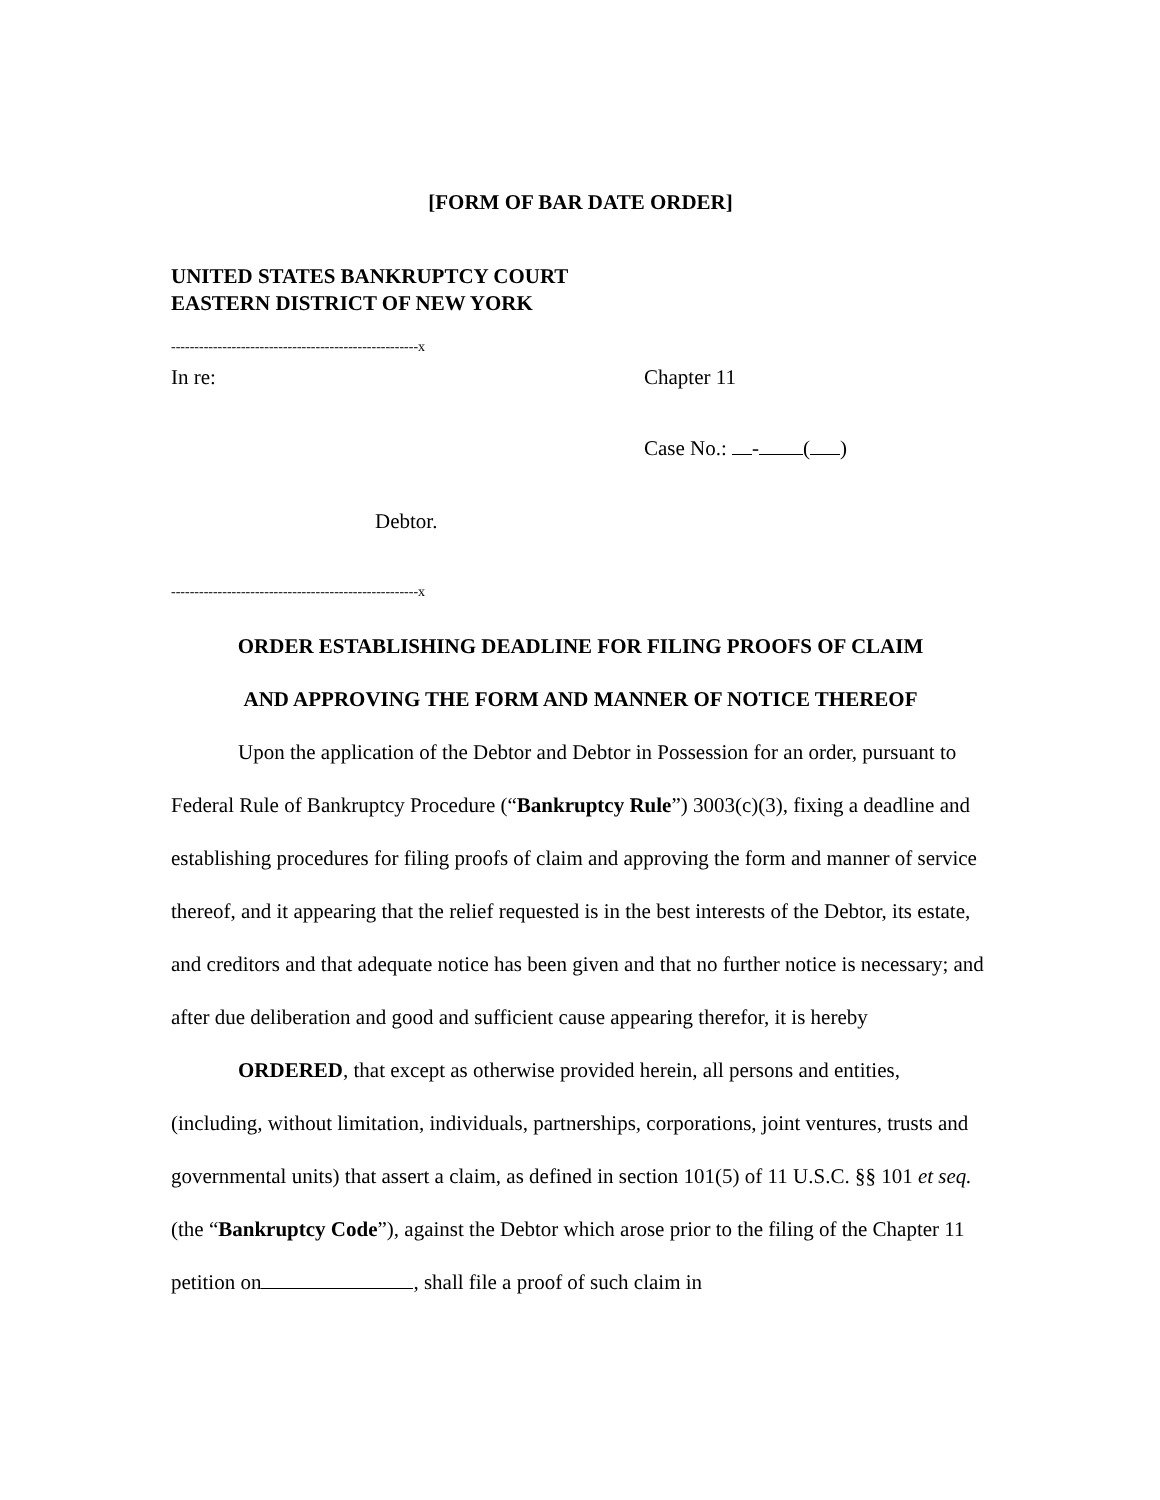[FORM OF BAR DATE ORDER]
UNITED STATES BANKRUPTCY COURT
EASTERN DISTRICT OF NEW YORK
-----------------------------------------------------x
In re: Chapter 11
Case No.: - ( )
Debtor.
-----------------------------------------------------x
ORDER ESTABLISHING DEADLINE FOR FILING PROOFS OF CLAIM
AND APPROVING THE FORM AND MANNER OF NOTICE THEREOF
Upon the application of the Debtor and Debtor in Possession for an order, pursuant to Federal Rule of Bankruptcy Procedure (“Bankruptcy Rule”) 3003(c)(3), fixing a deadline and establishing procedures for filing proofs of claim and approving the form and manner of service thereof, and it appearing that the relief requested is in the best interests of the Debtor, its estate, and creditors and that adequate notice has been given and that no further notice is necessary; and after due deliberation and good and sufficient cause appearing therefor, it is hereby
ORDERED, that except as otherwise provided herein, all persons and entities, (including, without limitation, individuals, partnerships, corporations, joint ventures, trusts and governmental units) that assert a claim, as defined in section 101(5) of 11 U.S.C. §§ 101 et seq. (the “Bankruptcy Code”), against the Debtor which arose prior to the filing of the Chapter 11 petition on , shall file a proof of such claim in